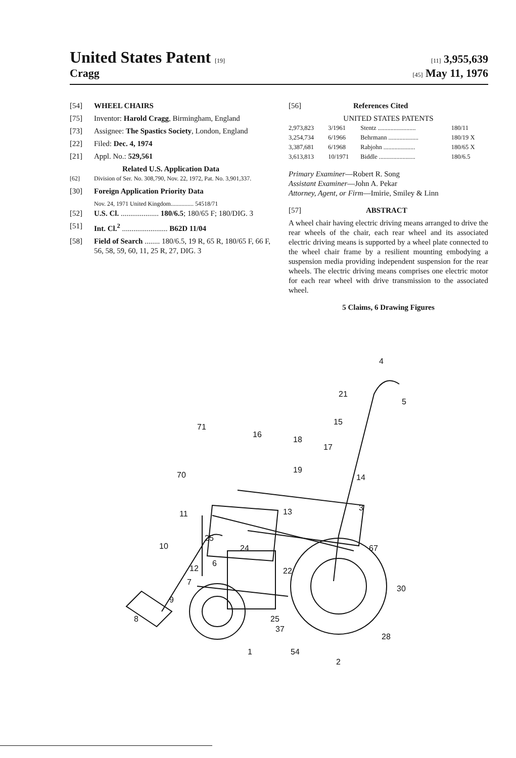United States Patent [19] [11] 3,955,639
Cragg [45] May 11, 1976
[54] WHEEL CHAIRS
[75] Inventor: Harold Cragg, Birmingham, England
[73] Assignee: The Spastics Society, London, England
[22] Filed: Dec. 4, 1974
[21] Appl. No.: 529,561
Related U.S. Application Data
[62] Division of Ser. No. 308,790, Nov. 22, 1972, Pat. No. 3,901,337.
[30] Foreign Application Priority Data
Nov. 24, 1971 United Kingdom............... 54518/71
[52] U.S. Cl. .................... 180/6.5; 180/65 F; 180/DIG. 3
[51] Int. Cl.<sup>2</sup> ........................ B62D 11/04
[58] Field of Search ........ 180/6.5, 19 R, 65 R, 180/65 F, 66 F, 56, 58, 59, 60, 11, 25 R, 27, DIG. 3
[56] References Cited
UNITED STATES PATENTS
| 2,973,823 | 3/1961 | Stentz ........................ | 180/11 |
| 3,254,734 | 6/1966 | Behrmann ................... | 180/19 X |
| 3,387,681 | 6/1968 | Rabjohn .................... | 180/65 X |
| 3,613,813 | 10/1971 | Biddle ....................... | 180/6.5 |
Primary Examiner—Robert R. Song
Assistant Examiner—John A. Pekar
Attorney, Agent, or Firm—Imirie, Smiley & Linn
[57] ABSTRACT
A wheel chair having electric driving means arranged to drive the rear wheels of the chair, each rear wheel and its associated electric driving means is supported by a wheel plate connected to the wheel chair frame by a resilient mounting embodying a suspension media providing independent suspension for the rear wheels. The electric driving means comprises one electric motor for each rear wheel with drive transmission to the associated wheel.
5 Claims, 6 Drawing Figures
4
5
21
15
71
16
18
17
70
19
14
3
13
11
25
24
10
12
6
7
9
8
22
67
30
25
37
28
54
1
2